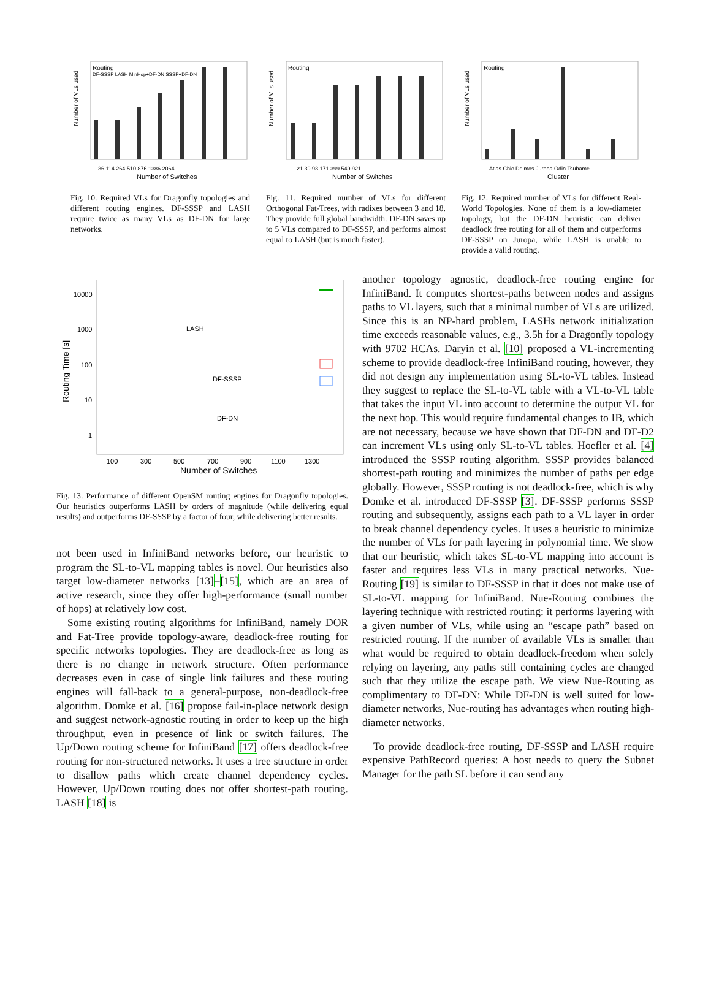Routing
DF-SSSP LASH MinHop+DF-DN SSSP+DF-DN
Number of VLs used
36 114 264 510 876 1386 2064
Number of Switches
Fig. 10. Required VLs for Dragonfly topologies and different routing engines. DF-SSSP and LASH require twice as many VLs as DF-DN for large networks.
Routing
Number of VLs used
21 39 93 171 399 549 921
Number of Switches
Fig. 11. Required number of VLs for different Orthogonal Fat-Trees, with radixes between 3 and 18. They provide full global bandwidth. DF-DN saves up to 5 VLs compared to DF-SSSP, and performs almost equal to LASH (but is much faster).
Routing
Number of VLs used
Atlas Chic Deimos Juropa Odin Tsubame
Cluster
Fig. 12. Required number of VLs for different Real-World Topologies. None of them is a low-diameter topology, but the DF-DN heuristic can deliver deadlock free routing for all of them and outperforms DF-SSSP on Juropa, while LASH is unable to provide a valid routing.
10000
1000
100
10
1
Routing Time [s]
LASH
DF-SSSP
DF-DN
100
300
500
700
900
1100
1300
Number of Switches
Fig. 13. Performance of different OpenSM routing engines for Dragonfly topologies. Our heuristics outperforms LASH by orders of magnitude (while delivering equal results) and outperforms DF-SSSP by a factor of four, while delivering better results.
not been used in InfiniBand networks before, our heuristic to program the SL-to-VL mapping tables is novel. Our heuristics also target low-diameter networks [13]–[15], which are an area of active research, since they offer high-performance (small number of hops) at relatively low cost.
Some existing routing algorithms for InfiniBand, namely DOR and Fat-Tree provide topology-aware, deadlock-free routing for specific networks topologies. They are deadlock-free as long as there is no change in network structure. Often performance decreases even in case of single link failures and these routing engines will fall-back to a general-purpose, non-deadlock-free algorithm. Domke et al. [16] propose fail-in-place network design and suggest network-agnostic routing in order to keep up the high throughput, even in presence of link or switch failures. The Up/Down routing scheme for InfiniBand [17] offers deadlock-free routing for non-structured networks. It uses a tree structure in order to disallow paths which create channel dependency cycles. However, Up/Down routing does not offer shortest-path routing. LASH [18] is
another topology agnostic, deadlock-free routing engine for InfiniBand. It computes shortest-paths between nodes and assigns paths to VL layers, such that a minimal number of VLs are utilized. Since this is an NP-hard problem, LASHs network initialization time exceeds reasonable values, e.g., 3.5h for a Dragonfly topology with 9702 HCAs. Daryin et al. [10] proposed a VL-incrementing scheme to provide deadlock-free InfiniBand routing, however, they did not design any implementation using SL-to-VL tables. Instead they suggest to replace the SL-to-VL table with a VL-to-VL table that takes the input VL into account to determine the output VL for the next hop. This would require fundamental changes to IB, which are not necessary, because we have shown that DF-DN and DF-D2 can increment VLs using only SL-to-VL tables. Hoefler et al. [4] introduced the SSSP routing algorithm. SSSP provides balanced shortest-path routing and minimizes the number of paths per edge globally. However, SSSP routing is not deadlock-free, which is why Domke et al. introduced DF-SSSP [3]. DF-SSSP performs SSSP routing and subsequently, assigns each path to a VL layer in order to break channel dependency cycles. It uses a heuristic to minimize the number of VLs for path layering in polynomial time. We show that our heuristic, which takes SL-to-VL mapping into account is faster and requires less VLs in many practical networks. Nue-Routing [19] is similar to DF-SSSP in that it does not make use of SL-to-VL mapping for InfiniBand. Nue-Routing combines the layering technique with restricted routing: it performs layering with a given number of VLs, while using an “escape path” based on restricted routing. If the number of available VLs is smaller than what would be required to obtain deadlock-freedom when solely relying on layering, any paths still containing cycles are changed such that they utilize the escape path. We view Nue-Routing as complimentary to DF-DN: While DF-DN is well suited for low-diameter networks, Nue-routing has advantages when routing high-diameter networks.
To provide deadlock-free routing, DF-SSSP and LASH require expensive PathRecord queries: A host needs to query the Subnet Manager for the path SL before it can send any